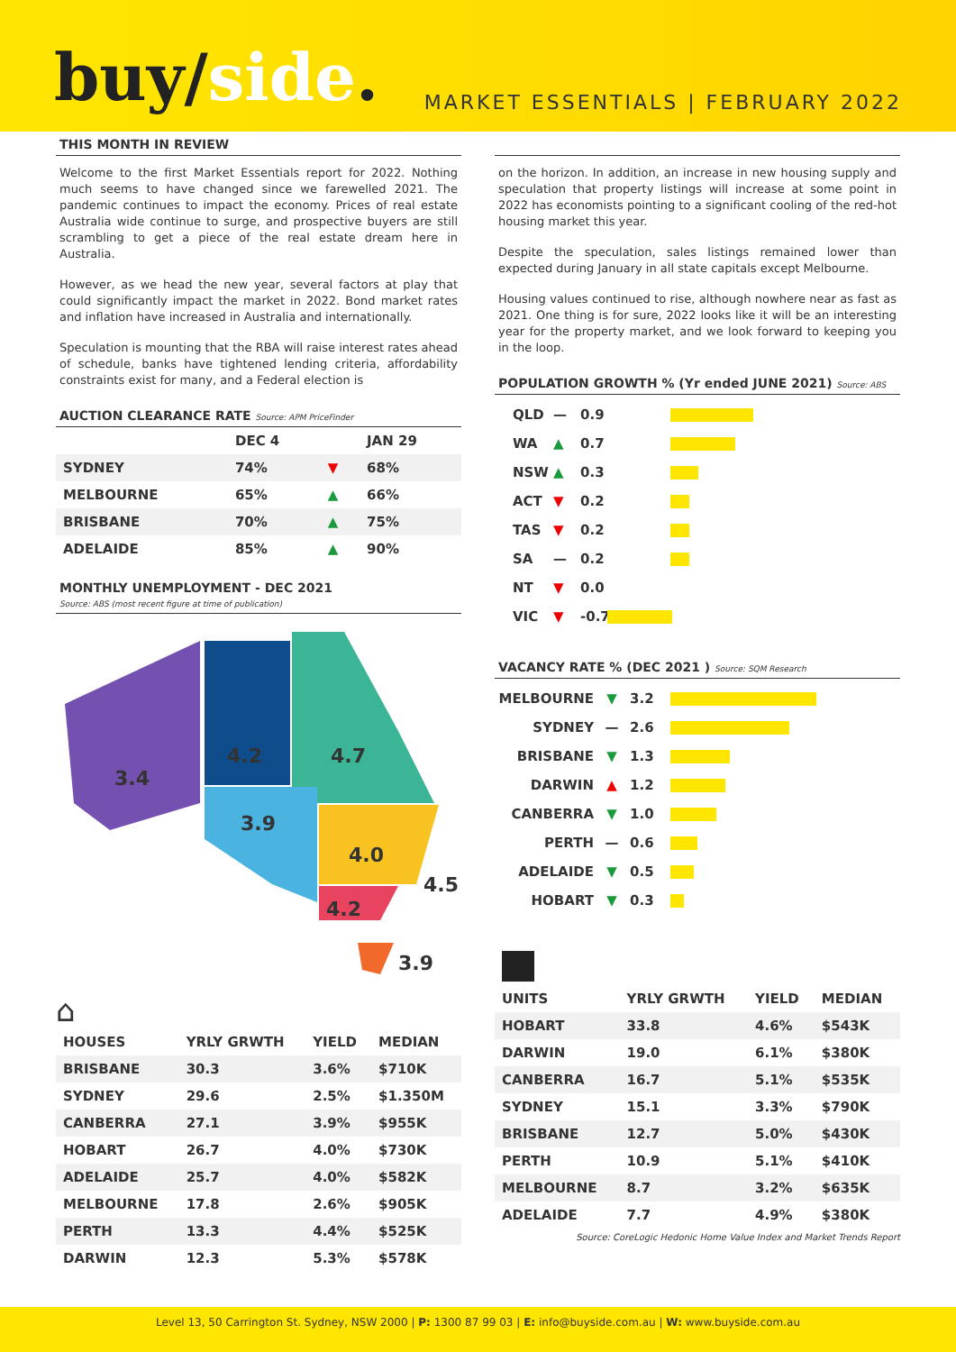buy/side.
MARKET ESSENTIALS | FEBRUARY 2022
THIS MONTH IN REVIEW
Welcome to the first Market Essentials report for 2022. Nothing much seems to have changed since we farewelled 2021. The pandemic continues to impact the economy. Prices of real estate Australia wide continue to surge, and prospective buyers are still scrambling to get a piece of the real estate dream here in Australia.
However, as we head the new year, several factors at play that could significantly impact the market in 2022. Bond market rates and inflation have increased in Australia and internationally.
Speculation is mounting that the RBA will raise interest rates ahead of schedule, banks have tightened lending criteria, affordability constraints exist for many, and a Federal election is
AUCTION CLEARANCE RATE Source: APM PriceFinder
| | DEC 4 | | JAN 29 |
| --- | --- | --- | --- |
| SYDNEY | 74% | ▼ | 68% |
| MELBOURNE | 65% | ▲ | 66% |
| BRISBANE | 70% | ▲ | 75% |
| ADELAIDE | 85% | ▲ | 90% |
MONTHLY UNEMPLOYMENT - DEC 2021
Source: ABS (most recent figure at time of publication)
3.4
4.2 4.7
3.9
4.0
4.5
4.2
3.9
⌂
| HOUSES | YRLY GRWTH | YIELD | MEDIAN |
| --- | --- | --- | --- |
| BRISBANE | 30.3 | 3.6% | $710K |
| SYDNEY | 29.6 | 2.5% | $1.350M |
| CANBERRA | 27.1 | 3.9% | $955K |
| HOBART | 26.7 | 4.0% | $730K |
| ADELAIDE | 25.7 | 4.0% | $582K |
| MELBOURNE | 17.8 | 2.6% | $905K |
| PERTH | 13.3 | 4.4% | $525K |
| DARWIN | 12.3 | 5.3% | $578K |
on the horizon. In addition, an increase in new housing supply and speculation that property listings will increase at some point in 2022 has economists pointing to a significant cooling of the red-hot housing market this year.
Despite the speculation, sales listings remained lower than expected during January in all state capitals except Melbourne.
Housing values continued to rise, although nowhere near as fast as 2021. One thing is for sure, 2022 looks like it will be an interesting year for the property market, and we look forward to keeping you in the loop.
POPULATION GROWTH % (Yr ended JUNE 2021) Source: ABS
QLD — 0.9
WA ▲ 0.7
NSW ▲ 0.3
ACT ▼ 0.2
TAS ▼ 0.2
SA — 0.2
NT ▼ 0.0
VIC ▼ -0.7
VACANCY RATE % (DEC 2021 ) Source: SQM Research
MELBOURNE ▼ 3.2
SYDNEY — 2.6
BRISBANE ▼ 1.3
DARWIN ▲ 1.2
CANBERRA ▼ 1.0
PERTH — 0.6
ADELAIDE ▼ 0.5
HOBART ▼ 0.3
| UNITS | YRLY GRWTH | YIELD | MEDIAN |
| --- | --- | --- | --- |
| HOBART | 33.8 | 4.6% | $543K |
| DARWIN | 19.0 | 6.1% | $380K |
| CANBERRA | 16.7 | 5.1% | $535K |
| SYDNEY | 15.1 | 3.3% | $790K |
| BRISBANE | 12.7 | 5.0% | $430K |
| PERTH | 10.9 | 5.1% | $410K |
| MELBOURNE | 8.7 | 3.2% | $635K |
| ADELAIDE | 7.7 | 4.9% | $380K |
Source: CoreLogic Hedonic Home Value Index and Market Trends Report
Level 13, 50 Carrington St. Sydney, NSW 2000 | P: 1300 87 99 03 | E: info@buyside.com.au | W: www.buyside.com.au